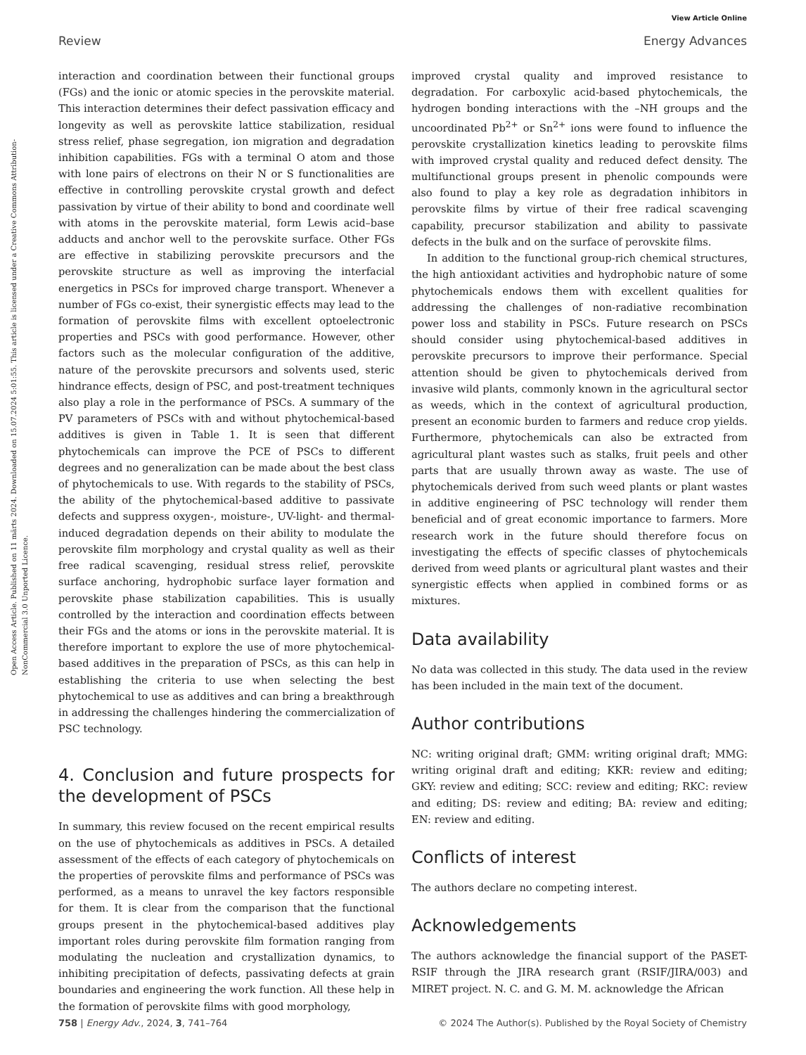View Article Online
Review Energy Advances
Open Access Article. Published on 11 märts 2024. Downloaded on 15.07.2024 5:01:55. This article is licensed under a Creative Commons Attribution-NonCommercial 3.0 Unported Licence.
interaction and coordination between their functional groups (FGs) and the ionic or atomic species in the perovskite material. This interaction determines their defect passivation efficacy and longevity as well as perovskite lattice stabilization, residual stress relief, phase segregation, ion migration and degradation inhibition capabilities. FGs with a terminal O atom and those with lone pairs of electrons on their N or S functionalities are effective in controlling perovskite crystal growth and defect passivation by virtue of their ability to bond and coordinate well with atoms in the perovskite material, form Lewis acid–base adducts and anchor well to the perovskite surface. Other FGs are effective in stabilizing perovskite precursors and the perovskite structure as well as improving the interfacial energetics in PSCs for improved charge transport. Whenever a number of FGs co-exist, their synergistic effects may lead to the formation of perovskite films with excellent optoelectronic properties and PSCs with good performance. However, other factors such as the molecular configuration of the additive, nature of the perovskite precursors and solvents used, steric hindrance effects, design of PSC, and post-treatment techniques also play a role in the performance of PSCs. A summary of the PV parameters of PSCs with and without phytochemical-based additives is given in Table 1. It is seen that different phytochemicals can improve the PCE of PSCs to different degrees and no generalization can be made about the best class of phytochemicals to use. With regards to the stability of PSCs, the ability of the phytochemical-based additive to passivate defects and suppress oxygen-, moisture-, UV-light- and thermal-induced degradation depends on their ability to modulate the perovskite film morphology and crystal quality as well as their free radical scavenging, residual stress relief, perovskite surface anchoring, hydrophobic surface layer formation and perovskite phase stabilization capabilities. This is usually controlled by the interaction and coordination effects between their FGs and the atoms or ions in the perovskite material. It is therefore important to explore the use of more phytochemical-based additives in the preparation of PSCs, as this can help in establishing the criteria to use when selecting the best phytochemical to use as additives and can bring a breakthrough in addressing the challenges hindering the commercialization of PSC technology.
4. Conclusion and future prospects for the development of PSCs
In summary, this review focused on the recent empirical results on the use of phytochemicals as additives in PSCs. A detailed assessment of the effects of each category of phytochemicals on the properties of perovskite films and performance of PSCs was performed, as a means to unravel the key factors responsible for them. It is clear from the comparison that the functional groups present in the phytochemical-based additives play important roles during perovskite film formation ranging from modulating the nucleation and crystallization dynamics, to inhibiting precipitation of defects, passivating defects at grain boundaries and engineering the work function. All these help in the formation of perovskite films with good morphology,
improved crystal quality and improved resistance to degradation. For carboxylic acid-based phytochemicals, the hydrogen bonding interactions with the –NH groups and the uncoordinated Pb<sup>2+</sup> or Sn<sup>2+</sup> ions were found to influence the perovskite crystallization kinetics leading to perovskite films with improved crystal quality and reduced defect density. The multifunctional groups present in phenolic compounds were also found to play a key role as degradation inhibitors in perovskite films by virtue of their free radical scavenging capability, precursor stabilization and ability to passivate defects in the bulk and on the surface of perovskite films.
In addition to the functional group-rich chemical structures, the high antioxidant activities and hydrophobic nature of some phytochemicals endows them with excellent qualities for addressing the challenges of non-radiative recombination power loss and stability in PSCs. Future research on PSCs should consider using phytochemical-based additives in perovskite precursors to improve their performance. Special attention should be given to phytochemicals derived from invasive wild plants, commonly known in the agricultural sector as weeds, which in the context of agricultural production, present an economic burden to farmers and reduce crop yields. Furthermore, phytochemicals can also be extracted from agricultural plant wastes such as stalks, fruit peels and other parts that are usually thrown away as waste. The use of phytochemicals derived from such weed plants or plant wastes in additive engineering of PSC technology will render them beneficial and of great economic importance to farmers. More research work in the future should therefore focus on investigating the effects of specific classes of phytochemicals derived from weed plants or agricultural plant wastes and their synergistic effects when applied in combined forms or as mixtures.
Data availability
No data was collected in this study. The data used in the review has been included in the main text of the document.
Author contributions
NC: writing original draft; GMM: writing original draft; MMG: writing original draft and editing; KKR: review and editing; GKY: review and editing; SCC: review and editing; RKC: review and editing; DS: review and editing; BA: review and editing; EN: review and editing.
Conflicts of interest
The authors declare no competing interest.
Acknowledgements
The authors acknowledge the financial support of the PASET-RSIF through the JIRA research grant (RSIF/JIRA/003) and MIRET project. N. C. and G. M. M. acknowledge the African
758 | Energy Adv., 2024, 3, 741–764 © 2024 The Author(s). Published by the Royal Society of Chemistry